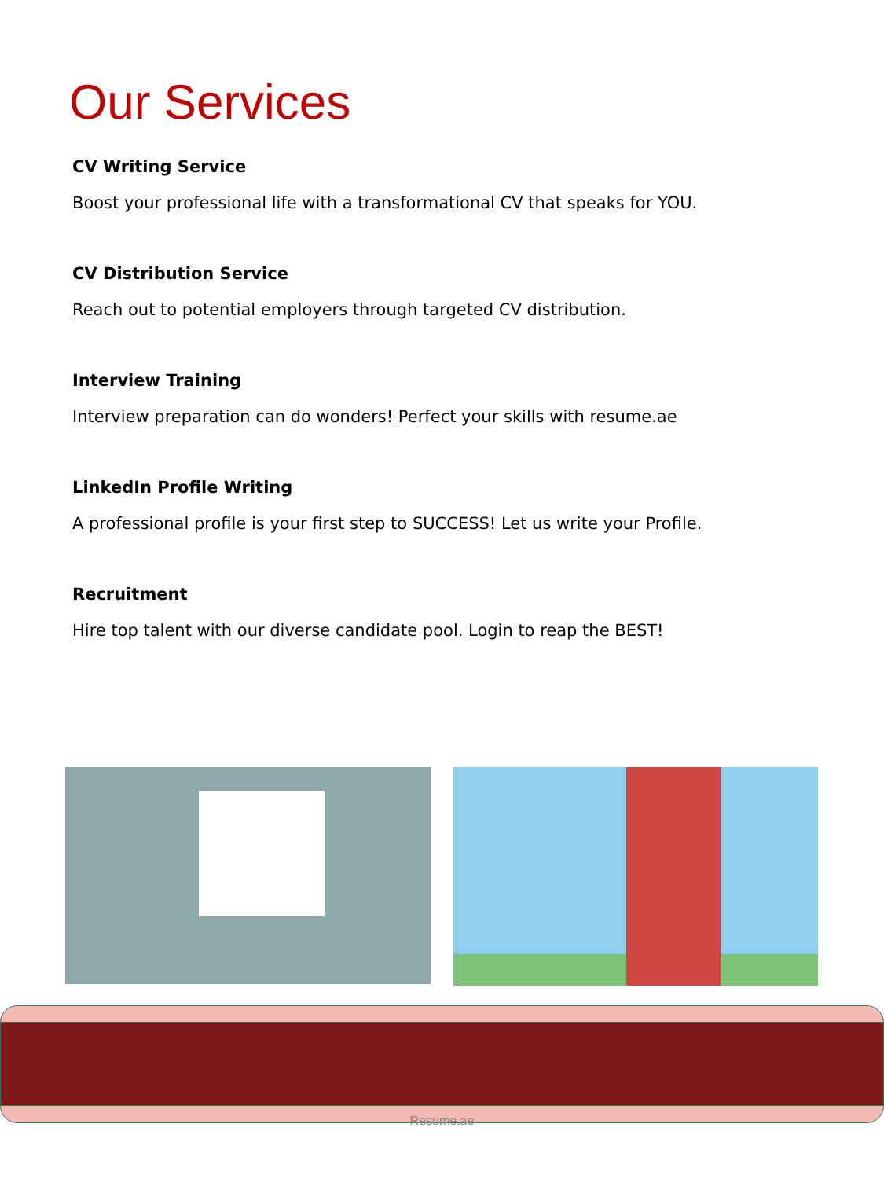Our Services
CV Writing Service
Boost your professional life with a transformational CV that speaks for YOU.
CV Distribution Service
Reach out to potential employers through targeted CV distribution.
Interview Training
Interview preparation can do wonders! Perfect your skills with resume.ae
LinkedIn Profile Writing
A professional profile is your first step to SUCCESS! Let us write your Profile.
Recruitment
Hire top talent with our diverse candidate pool. Login to reap the BEST!
Resume.ae